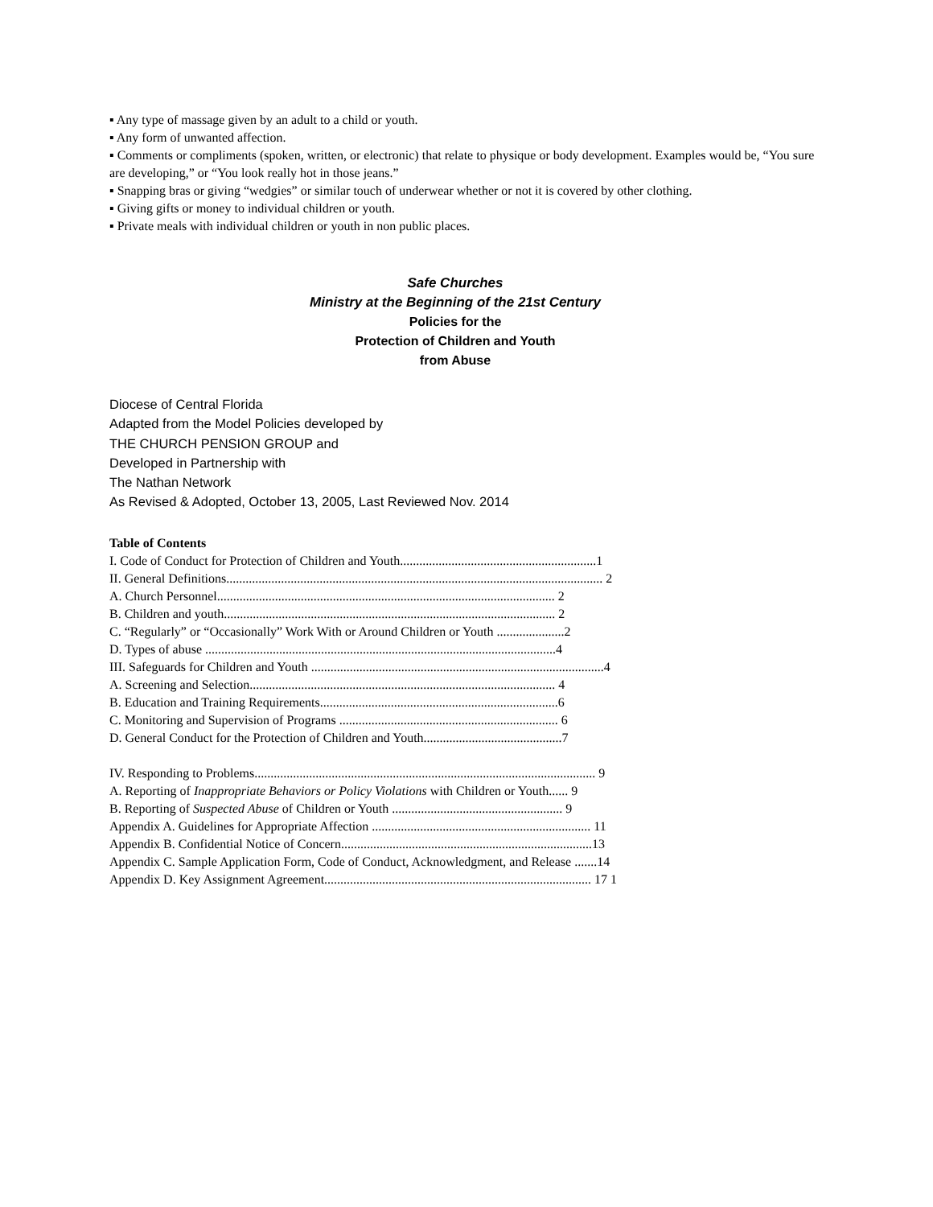▪ Any type of massage given by an adult to a child or youth.
▪ Any form of unwanted affection.
▪ Comments or compliments (spoken, written, or electronic) that relate to physique or body development. Examples would be, “You sure are developing,” or “You look really hot in those jeans.”
▪ Snapping bras or giving “wedgies” or similar touch of underwear whether or not it is covered by other clothing.
▪ Giving gifts or money to individual children or youth.
▪ Private meals with individual children or youth in non public places.
Safe Churches
Ministry at the Beginning of the 21st Century
Policies for the
Protection of Children and Youth
from Abuse
Diocese of Central Florida
Adapted from the Model Policies developed by
THE CHURCH PENSION GROUP and
Developed in Partnership with
The Nathan Network
As Revised & Adopted, October 13, 2005, Last Reviewed Nov. 2014
Table of Contents
I. Code of Conduct for Protection of Children and Youth.............................................................1
II. General Definitions..................................................................................................................... 2
A. Church Personnel......................................................................................................... 2
B. Children and youth....................................................................................................... 2
C. “Regularly” or “Occasionally” Work With or Around Children or Youth .....................2
D. Types of abuse .............................................................................................................4
III. Safeguards for Children and Youth ...........................................................................................4
A. Screening and Selection............................................................................................... 4
B. Education and Training Requirements..........................................................................6
C. Monitoring and Supervision of Programs .................................................................... 6
D. General Conduct for the Protection of Children and Youth...........................................7
IV. Responding to Problems.......................................................................................................... 9
A. Reporting of Inappropriate Behaviors or Policy Violations with Children or Youth...... 9
B. Reporting of Suspected Abuse of Children or Youth ..................................................... 9
Appendix A. Guidelines for Appropriate Affection .................................................................... 11
Appendix B. Confidential Notice of Concern..............................................................................13
Appendix C. Sample Application Form, Code of Conduct, Acknowledgment, and Release .......14
Appendix D. Key Assignment Agreement................................................................................... 17 1